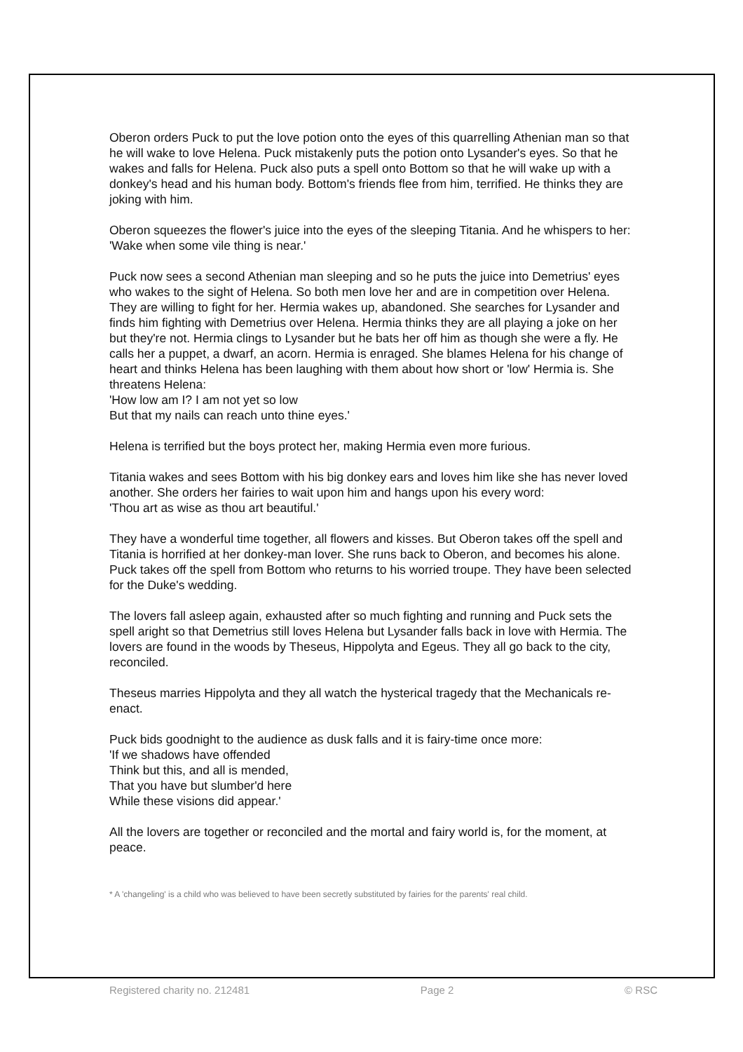Oberon orders Puck to put the love potion onto the eyes of this quarrelling Athenian man so that he will wake to love Helena. Puck mistakenly puts the potion onto Lysander's eyes. So that he wakes and falls for Helena. Puck also puts a spell onto Bottom so that he will wake up with a donkey's head and his human body. Bottom's friends flee from him, terrified. He thinks they are joking with him.
Oberon squeezes the flower's juice into the eyes of the sleeping Titania. And he whispers to her:
'Wake when some vile thing is near.'
Puck now sees a second Athenian man sleeping and so he puts the juice into Demetrius' eyes who wakes to the sight of Helena. So both men love her and are in competition over Helena. They are willing to fight for her. Hermia wakes up, abandoned. She searches for Lysander and finds him fighting with Demetrius over Helena. Hermia thinks they are all playing a joke on her but they're not. Hermia clings to Lysander but he bats her off him as though she were a fly. He calls her a puppet, a dwarf, an acorn. Hermia is enraged. She blames Helena for his change of heart and thinks Helena has been laughing with them about how short or 'low' Hermia is. She threatens Helena:
'How low am I? I am not yet so low
But that my nails can reach unto thine eyes.'
Helena is terrified but the boys protect her, making Hermia even more furious.
Titania wakes and sees Bottom with his big donkey ears and loves him like she has never loved another. She orders her fairies to wait upon him and hangs upon his every word:
'Thou art as wise as thou art beautiful.'
They have a wonderful time together, all flowers and kisses. But Oberon takes off the spell and Titania is horrified at her donkey-man lover. She runs back to Oberon, and becomes his alone. Puck takes off the spell from Bottom who returns to his worried troupe. They have been selected for the Duke's wedding.
The lovers fall asleep again, exhausted after so much fighting and running and Puck sets the spell aright so that Demetrius still loves Helena but Lysander falls back in love with Hermia. The lovers are found in the woods by Theseus, Hippolyta and Egeus. They all go back to the city, reconciled.
Theseus marries Hippolyta and they all watch the hysterical tragedy that the Mechanicals re-enact.
Puck bids goodnight to the audience as dusk falls and it is fairy-time once more:
'If we shadows have offended
Think but this, and all is mended,
That you have but slumber'd here
While these visions did appear.'
All the lovers are together or reconciled and the mortal and fairy world is, for the moment, at peace.
* A 'changeling' is a child who was believed to have been secretly substituted by fairies for the parents' real child.
Registered charity no. 212481 Page 2 © RSC